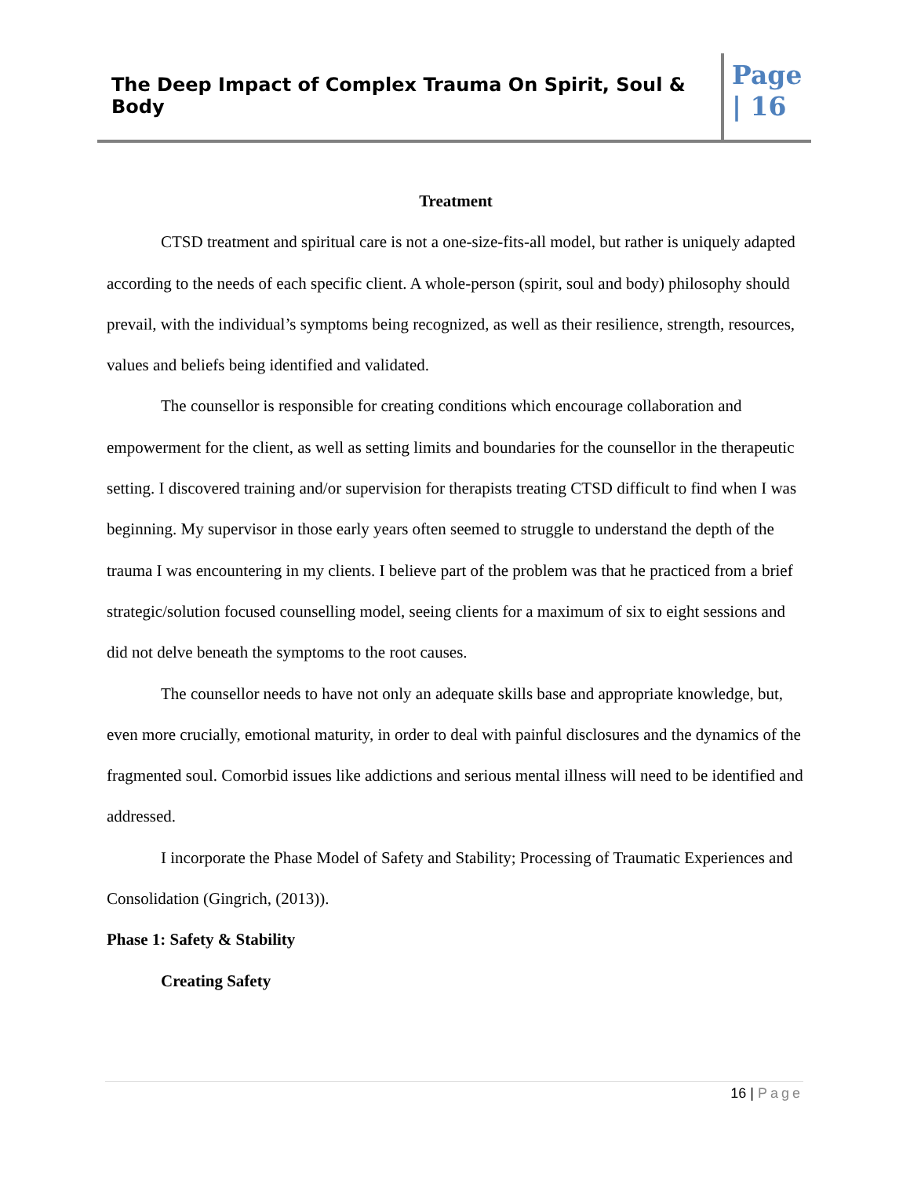The Deep Impact of Complex Trauma On Spirit, Soul & Body
Page
| 16
Treatment
CTSD treatment and spiritual care is not a one-size-fits-all model, but rather is uniquely adapted according to the needs of each specific client. A whole-person (spirit, soul and body) philosophy should prevail, with the individual’s symptoms being recognized, as well as their resilience, strength, resources, values and beliefs being identified and validated.
The counsellor is responsible for creating conditions which encourage collaboration and empowerment for the client, as well as setting limits and boundaries for the counsellor in the therapeutic setting. I discovered training and/or supervision for therapists treating CTSD difficult to find when I was beginning. My supervisor in those early years often seemed to struggle to understand the depth of the trauma I was encountering in my clients. I believe part of the problem was that he practiced from a brief strategic/solution focused counselling model, seeing clients for a maximum of six to eight sessions and did not delve beneath the symptoms to the root causes.
The counsellor needs to have not only an adequate skills base and appropriate knowledge, but, even more crucially, emotional maturity, in order to deal with painful disclosures and the dynamics of the fragmented soul. Comorbid issues like addictions and serious mental illness will need to be identified and addressed.
I incorporate the Phase Model of Safety and Stability; Processing of Traumatic Experiences and Consolidation (Gingrich, (2013)).
Phase 1: Safety & Stability
Creating Safety
16 | Page